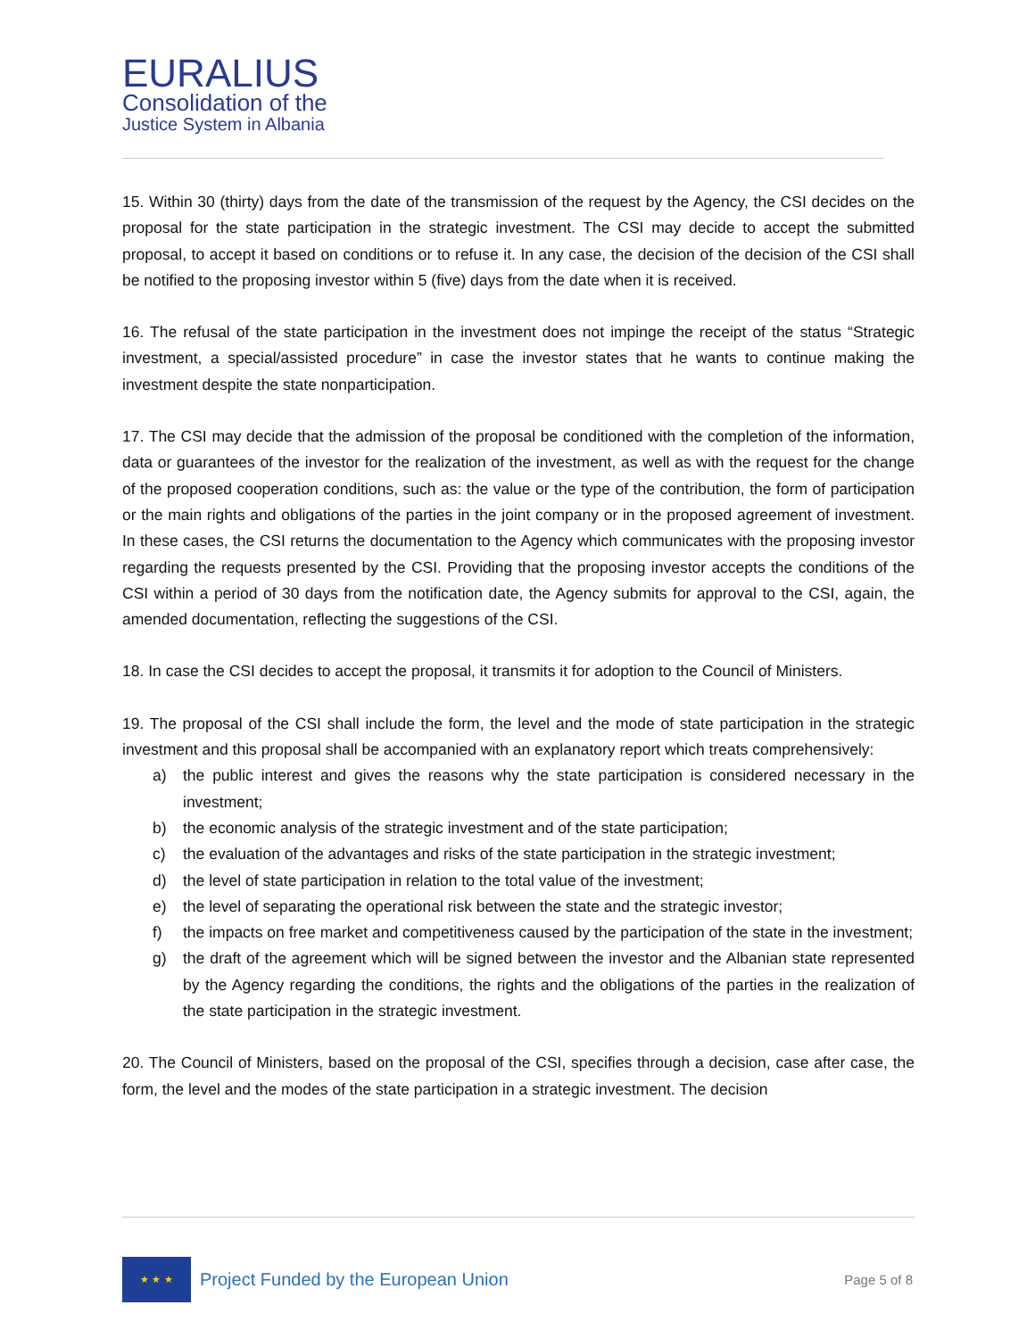EURALIUS
Consolidation of the
Justice System in Albania
15. Within 30 (thirty) days from the date of the transmission of the request by the Agency, the CSI decides on the proposal for the state participation in the strategic investment. The CSI may decide to accept the submitted proposal, to accept it based on conditions or to refuse it. In any case, the decision of the decision of the CSI shall be notified to the proposing investor within 5 (five) days from the date when it is received.
16. The refusal of the state participation in the investment does not impinge the receipt of the status “Strategic investment, a special/assisted procedure” in case the investor states that he wants to continue making the investment despite the state nonparticipation.
17. The CSI may decide that the admission of the proposal be conditioned with the completion of the information, data or guarantees of the investor for the realization of the investment, as well as with the request for the change of the proposed cooperation conditions, such as: the value or the type of the contribution, the form of participation or the main rights and obligations of the parties in the joint company or in the proposed agreement of investment. In these cases, the CSI returns the documentation to the Agency which communicates with the proposing investor regarding the requests presented by the CSI. Providing that the proposing investor accepts the conditions of the CSI within a period of 30 days from the notification date, the Agency submits for approval to the CSI, again, the amended documentation, reflecting the suggestions of the CSI.
18. In case the CSI decides to accept the proposal, it transmits it for adoption to the Council of Ministers.
19. The proposal of the CSI shall include the form, the level and the mode of state participation in the strategic investment and this proposal shall be accompanied with an explanatory report which treats comprehensively:
a) the public interest and gives the reasons why the state participation is considered necessary in the investment;
b) the economic analysis of the strategic investment and of the state participation;
c) the evaluation of the advantages and risks of the state participation in the strategic investment;
d) the level of state participation in relation to the total value of the investment;
e) the level of separating the operational risk between the state and the strategic investor;
f) the impacts on free market and competitiveness caused by the participation of the state in the investment;
g) the draft of the agreement which will be signed between the investor and the Albanian state represented by the Agency regarding the conditions, the rights and the obligations of the parties in the realization of the state participation in the strategic investment.
20. The Council of Ministers, based on the proposal of the CSI, specifies through a decision, case after case, the form, the level and the modes of the state participation in a strategic investment. The decision
★ ★ ★
Project Funded by the European Union
Page 5 of 8